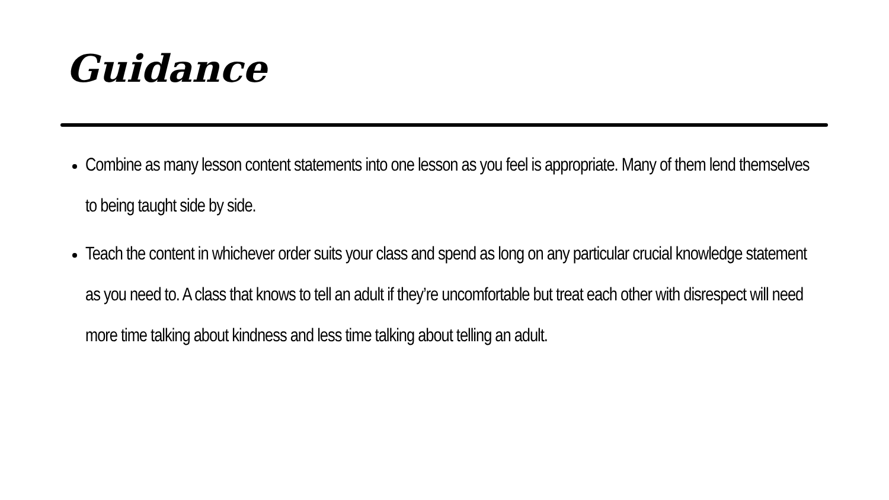Guidance
Combine as many lesson content statements into one lesson as you feel is appropriate. Many of them lend themselves to being taught side by side.
Teach the content in whichever order suits your class and spend as long on any particular crucial knowledge statement as you need to. A class that knows to tell an adult if they’re uncomfortable but treat each other with disrespect will need more time talking about kindness and less time talking about telling an adult.